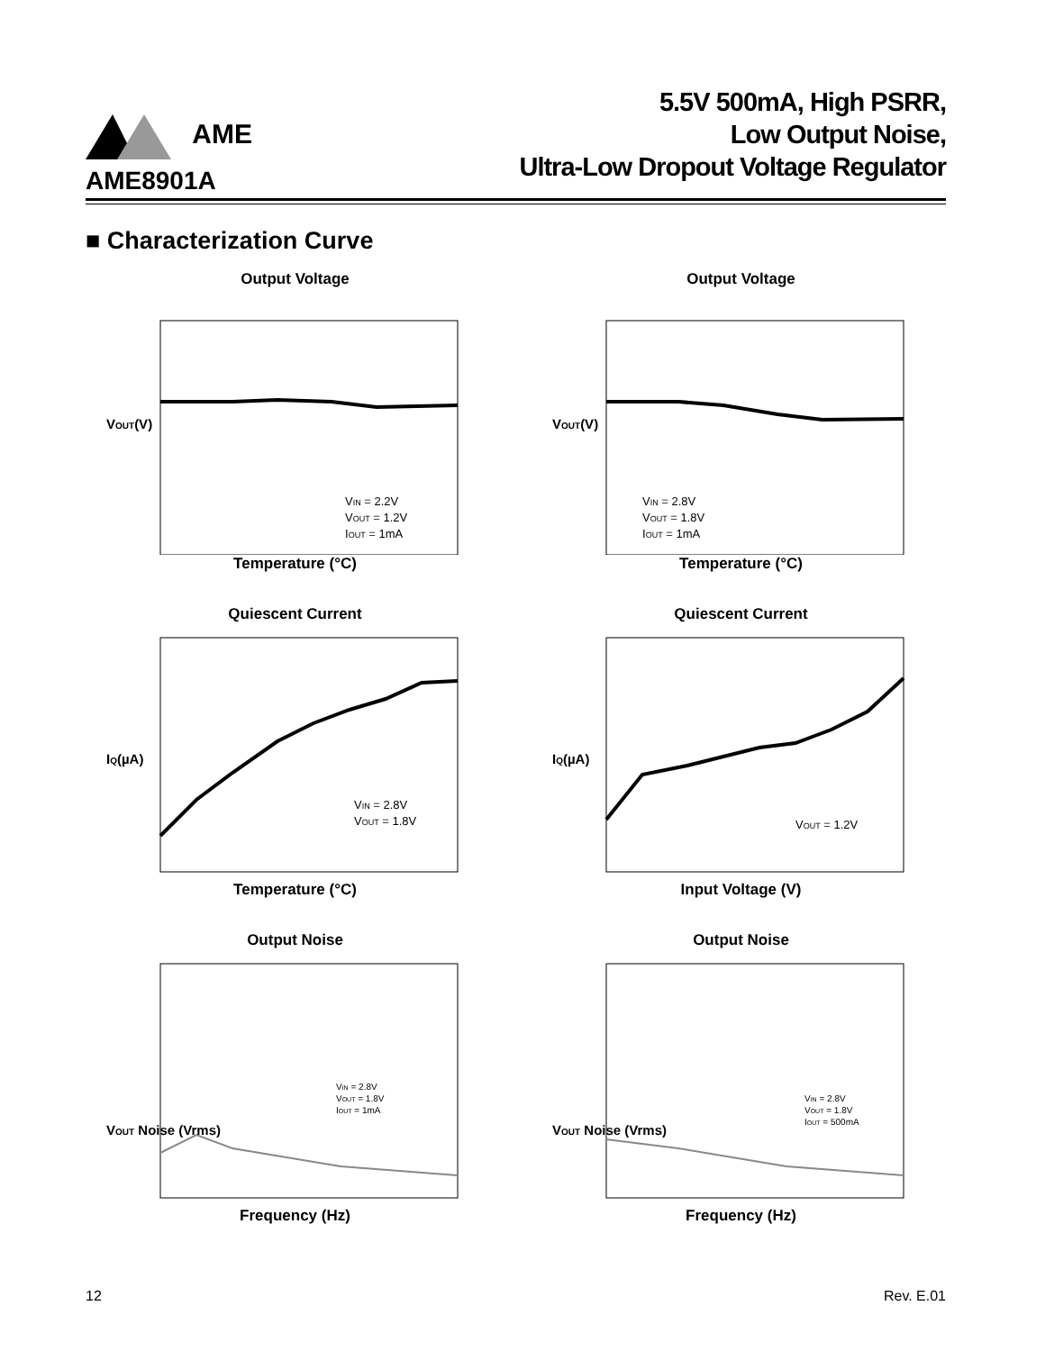AME
5.5V 500mA, High PSRR,
Low Output Noise,
Ultra-Low Dropout Voltage Regulator
AME8901A
■ Characterization Curve
Output Voltage
VOUT(V)
VIN = 2.2V
VOUT = 1.2V
IOUT = 1mA
Temperature (°C)
Output Voltage
VOUT(V)
VIN = 2.8V
VOUT = 1.8V
IOUT = 1mA
Temperature (°C)
Quiescent Current
IQ(µA)
VIN = 2.8V
VOUT = 1.8V
Temperature (°C)
Quiescent Current
IQ(µA)
VOUT = 1.2V
Input Voltage (V)
Output Noise
VOUT Noise (Vrms)
VIN = 2.8V
VOUT = 1.8V
IOUT = 1mA
Frequency (Hz)
Output Noise
VOUT Noise (Vrms)
VIN = 2.8V
VOUT = 1.8V
IOUT = 500mA
Frequency (Hz)
12 Rev. E.01